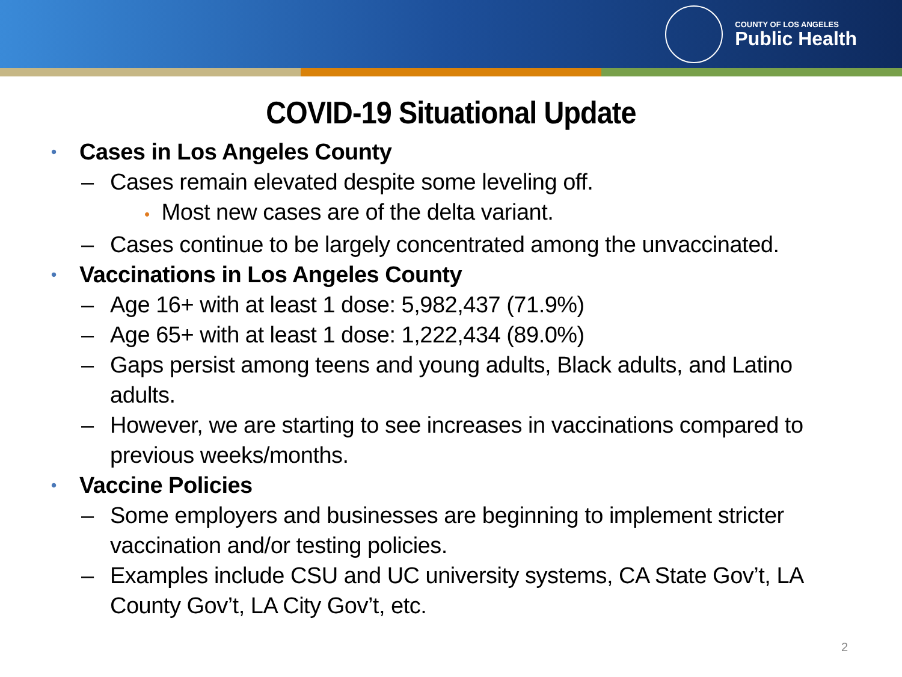COUNTY OF LOS ANGELES
Public Health
COVID-19 Situational Update
• Cases in Los Angeles County
– Cases remain elevated despite some leveling off.
• Most new cases are of the delta variant.
– Cases continue to be largely concentrated among the unvaccinated.
• Vaccinations in Los Angeles County
– Age 16+ with at least 1 dose: 5,982,437 (71.9%)
– Age 65+ with at least 1 dose: 1,222,434 (89.0%)
– Gaps persist among teens and young adults, Black adults, and Latino adults.
– However, we are starting to see increases in vaccinations compared to previous weeks/months.
• Vaccine Policies
– Some employers and businesses are beginning to implement stricter vaccination and/or testing policies.
– Examples include CSU and UC university systems, CA State Gov’t, LA County Gov’t, LA City Gov’t, etc.
2